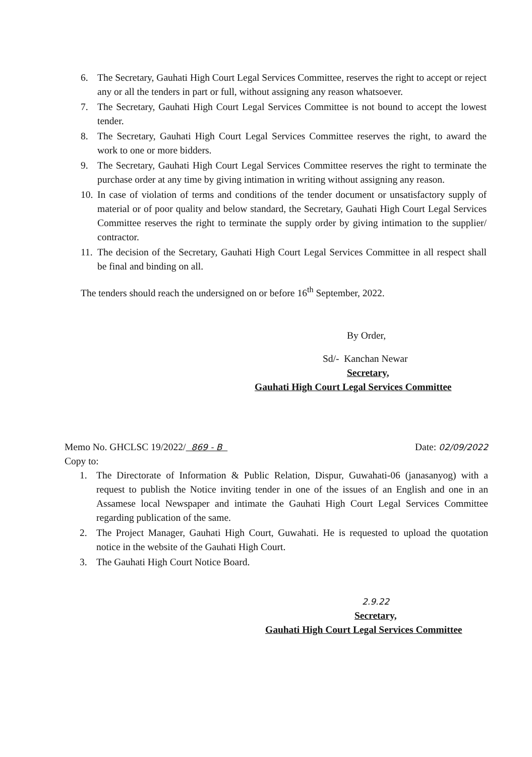6. The Secretary, Gauhati High Court Legal Services Committee, reserves the right to accept or reject any or all the tenders in part or full, without assigning any reason whatsoever.
7. The Secretary, Gauhati High Court Legal Services Committee is not bound to accept the lowest tender.
8. The Secretary, Gauhati High Court Legal Services Committee reserves the right, to award the work to one or more bidders.
9. The Secretary, Gauhati High Court Legal Services Committee reserves the right to terminate the purchase order at any time by giving intimation in writing without assigning any reason.
10. In case of violation of terms and conditions of the tender document or unsatisfactory supply of material or of poor quality and below standard, the Secretary, Gauhati High Court Legal Services Committee reserves the right to terminate the supply order by giving intimation to the supplier/ contractor.
11. The decision of the Secretary, Gauhati High Court Legal Services Committee in all respect shall be final and binding on all.
The tenders should reach the undersigned on or before 16<sup>th</sup> September, 2022.
By Order,
Sd/- Kanchan Newar
Secretary,
Gauhati High Court Legal Services Committee
Memo No. GHCLSC 19/2022/ 869 - B Date: 02/09/2022
Copy to:
1. The Directorate of Information & Public Relation, Dispur, Guwahati-06 (janasanyog) with a request to publish the Notice inviting tender in one of the issues of an English and one in an Assamese local Newspaper and intimate the Gauhati High Court Legal Services Committee regarding publication of the same.
2. The Project Manager, Gauhati High Court, Guwahati. He is requested to upload the quotation notice in the website of the Gauhati High Court.
3. The Gauhati High Court Notice Board.
2.9.22
Secretary,
Gauhati High Court Legal Services Committee